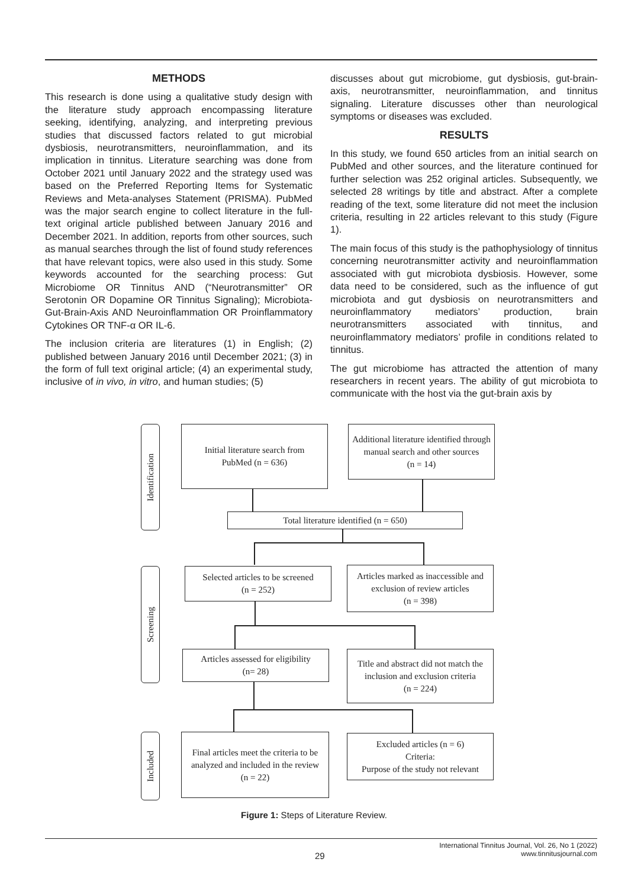METHODS
This research is done using a qualitative study design with the literature study approach encompassing literature seeking, identifying, analyzing, and interpreting previous studies that discussed factors related to gut microbial dysbiosis, neurotransmitters, neuroinflammation, and its implication in tinnitus. Literature searching was done from October 2021 until January 2022 and the strategy used was based on the Preferred Reporting Items for Systematic Reviews and Meta-analyses Statement (PRISMA). PubMed was the major search engine to collect literature in the full-text original article published between January 2016 and December 2021. In addition, reports from other sources, such as manual searches through the list of found study references that have relevant topics, were also used in this study. Some keywords accounted for the searching process: Gut Microbiome OR Tinnitus AND (“Neurotransmitter” OR Serotonin OR Dopamine OR Tinnitus Signaling); Microbiota-Gut-Brain-Axis AND Neuroinflammation OR Proinflammatory Cytokines OR TNF-α OR IL-6.
The inclusion criteria are literatures (1) in English; (2) published between January 2016 until December 2021; (3) in the form of full text original article; (4) an experimental study, inclusive of in vivo, in vitro, and human studies; (5)
discusses about gut microbiome, gut dysbiosis, gut-brain-axis, neurotransmitter, neuroinflammation, and tinnitus signaling. Literature discusses other than neurological symptoms or diseases was excluded.
RESULTS
In this study, we found 650 articles from an initial search on PubMed and other sources, and the literature continued for further selection was 252 original articles. Subsequently, we selected 28 writings by title and abstract. After a complete reading of the text, some literature did not meet the inclusion criteria, resulting in 22 articles relevant to this study (Figure 1).
The main focus of this study is the pathophysiology of tinnitus concerning neurotransmitter activity and neuroinflammation associated with gut microbiota dysbiosis. However, some data need to be considered, such as the influence of gut microbiota and gut dysbiosis on neurotransmitters and neuroinflammatory mediators’ production, brain neurotransmitters associated with tinnitus, and neuroinflammatory mediators’ profile in conditions related to tinnitus.
The gut microbiome has attracted the attention of many researchers in recent years. The ability of gut microbiota to communicate with the host via the gut-brain axis by
Identification
Screening
Included
Initial literature search from
PubMed (n = 636)
Additional literature identified through manual search and other sources
(n = 14)
Total literature identified (n = 650)
Selected articles to be screened
(n = 252)
Articles marked as inaccessible and exclusion of review articles
(n = 398)
Articles assessed for eligibility
(n= 28)
Title and abstract did not match the inclusion and exclusion criteria
(n = 224)
Final articles meet the criteria to be analyzed and included in the review
(n = 22)
Excluded articles (n = 6)
Criteria:
Purpose of the study not relevant
Figure 1: Steps of Literature Review.
International Tinnitus Journal, Vol. 26, No 1 (2022)
www.tinnitusjournal.com
29